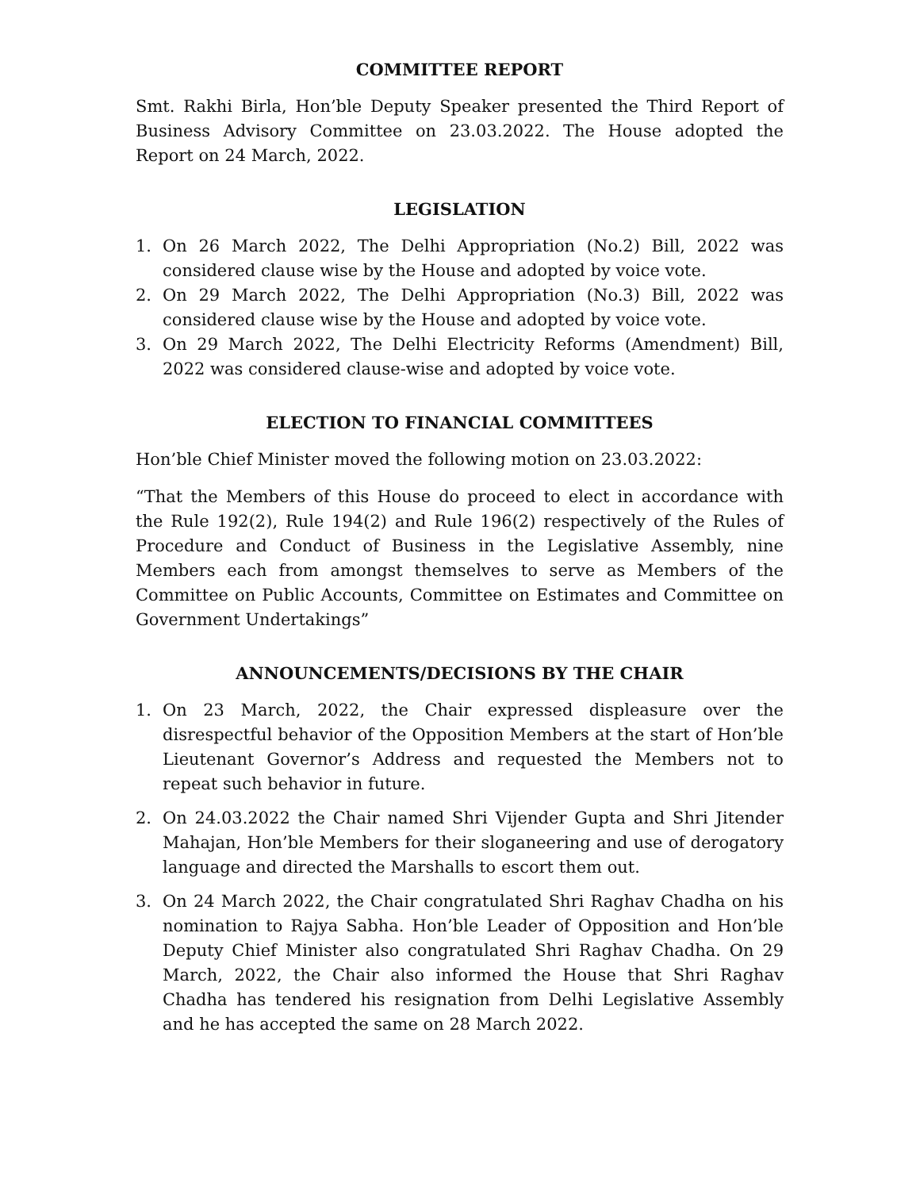COMMITTEE REPORT
Smt. Rakhi Birla, Hon’ble Deputy Speaker presented the Third Report of Business Advisory Committee on 23.03.2022. The House adopted the Report on 24 March, 2022.
LEGISLATION
1. On 26 March 2022, The Delhi Appropriation (No.2) Bill, 2022 was considered clause wise by the House and adopted by voice vote.
2. On 29 March 2022, The Delhi Appropriation (No.3) Bill, 2022 was considered clause wise by the House and adopted by voice vote.
3. On 29 March 2022, The Delhi Electricity Reforms (Amendment) Bill, 2022 was considered clause-wise and adopted by voice vote.
ELECTION TO FINANCIAL COMMITTEES
Hon’ble Chief Minister moved the following motion on 23.03.2022:
“That the Members of this House do proceed to elect in accordance with the Rule 192(2), Rule 194(2) and Rule 196(2) respectively of the Rules of Procedure and Conduct of Business in the Legislative Assembly, nine Members each from amongst themselves to serve as Members of the Committee on Public Accounts, Committee on Estimates and Committee on Government Undertakings”
ANNOUNCEMENTS/DECISIONS BY THE CHAIR
1. On 23 March, 2022, the Chair expressed displeasure over the disrespectful behavior of the Opposition Members at the start of Hon’ble Lieutenant Governor’s Address and requested the Members not to repeat such behavior in future.
2. On 24.03.2022 the Chair named Shri Vijender Gupta and Shri Jitender Mahajan, Hon’ble Members for their sloganeering and use of derogatory language and directed the Marshalls to escort them out.
3. On 24 March 2022, the Chair congratulated Shri Raghav Chadha on his nomination to Rajya Sabha. Hon’ble Leader of Opposition and Hon’ble Deputy Chief Minister also congratulated Shri Raghav Chadha. On 29 March, 2022, the Chair also informed the House that Shri Raghav Chadha has tendered his resignation from Delhi Legislative Assembly and he has accepted the same on 28 March 2022.